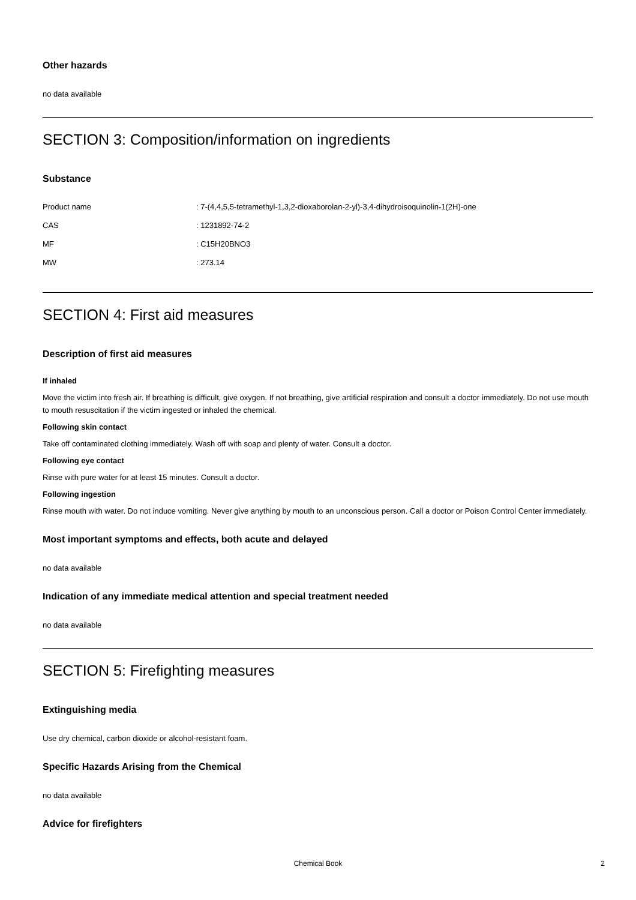Other hazards
no data available
SECTION 3: Composition/information on ingredients
Substance
| Product name | : 7-(4,4,5,5-tetramethyl-1,3,2-dioxaborolan-2-yl)-3,4-dihydroisoquinolin-1(2H)-one |
| CAS | : 1231892-74-2 |
| MF | : C15H20BNO3 |
| MW | : 273.14 |
SECTION 4: First aid measures
Description of first aid measures
If inhaled
Move the victim into fresh air. If breathing is difficult, give oxygen. If not breathing, give artificial respiration and consult a doctor immediately. Do not use mouth to mouth resuscitation if the victim ingested or inhaled the chemical.
Following skin contact
Take off contaminated clothing immediately. Wash off with soap and plenty of water. Consult a doctor.
Following eye contact
Rinse with pure water for at least 15 minutes. Consult a doctor.
Following ingestion
Rinse mouth with water. Do not induce vomiting. Never give anything by mouth to an unconscious person. Call a doctor or Poison Control Center immediately.
Most important symptoms and effects, both acute and delayed
no data available
Indication of any immediate medical attention and special treatment needed
no data available
SECTION 5: Firefighting measures
Extinguishing media
Use dry chemical, carbon dioxide or alcohol-resistant foam.
Specific Hazards Arising from the Chemical
no data available
Advice for firefighters
Chemical Book
2